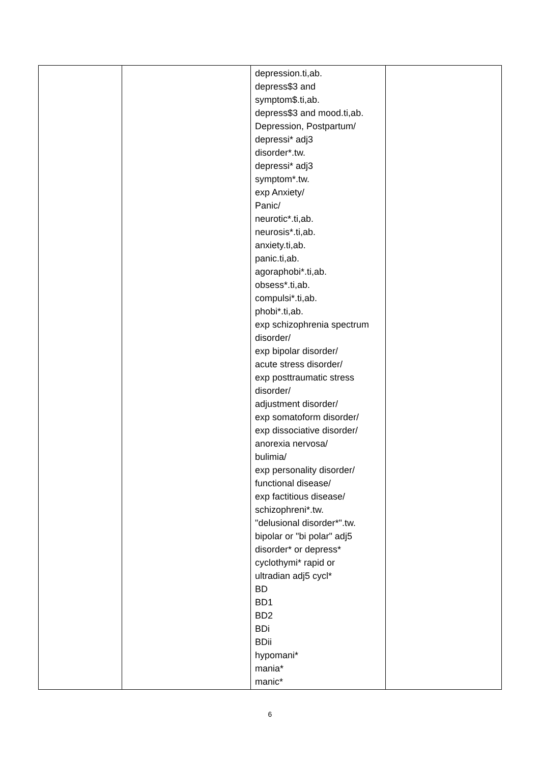| | | depression.ti,ab. depress$3 and symptom$.ti,ab. depress$3 and mood.ti,ab. Depression, Postpartum/ depressi* adj3 disorder*.tw. depressi* adj3 symptom*.tw. exp Anxiety/ Panic/ neurotic*.ti,ab. neurosis*.ti,ab. anxiety.ti,ab. panic.ti,ab. agoraphobi*.ti,ab. obsess*.ti,ab. compulsi*.ti,ab. phobi*.ti,ab. exp schizophrenia spectrum disorder/ exp bipolar disorder/ acute stress disorder/ exp posttraumatic stress disorder/ adjustment disorder/ exp somatoform disorder/ exp dissociative disorder/ anorexia nervosa/ bulimia/ exp personality disorder/ functional disease/ exp factitious disease/ schizophreni*.tw. "delusional disorder*".tw. bipolar or "bi polar" adj5 disorder* or depress* cyclothymi* rapid or ultradian adj5 cycl* BD BD1 BD2 BDi BDii hypomani* mania* manic* | |
6